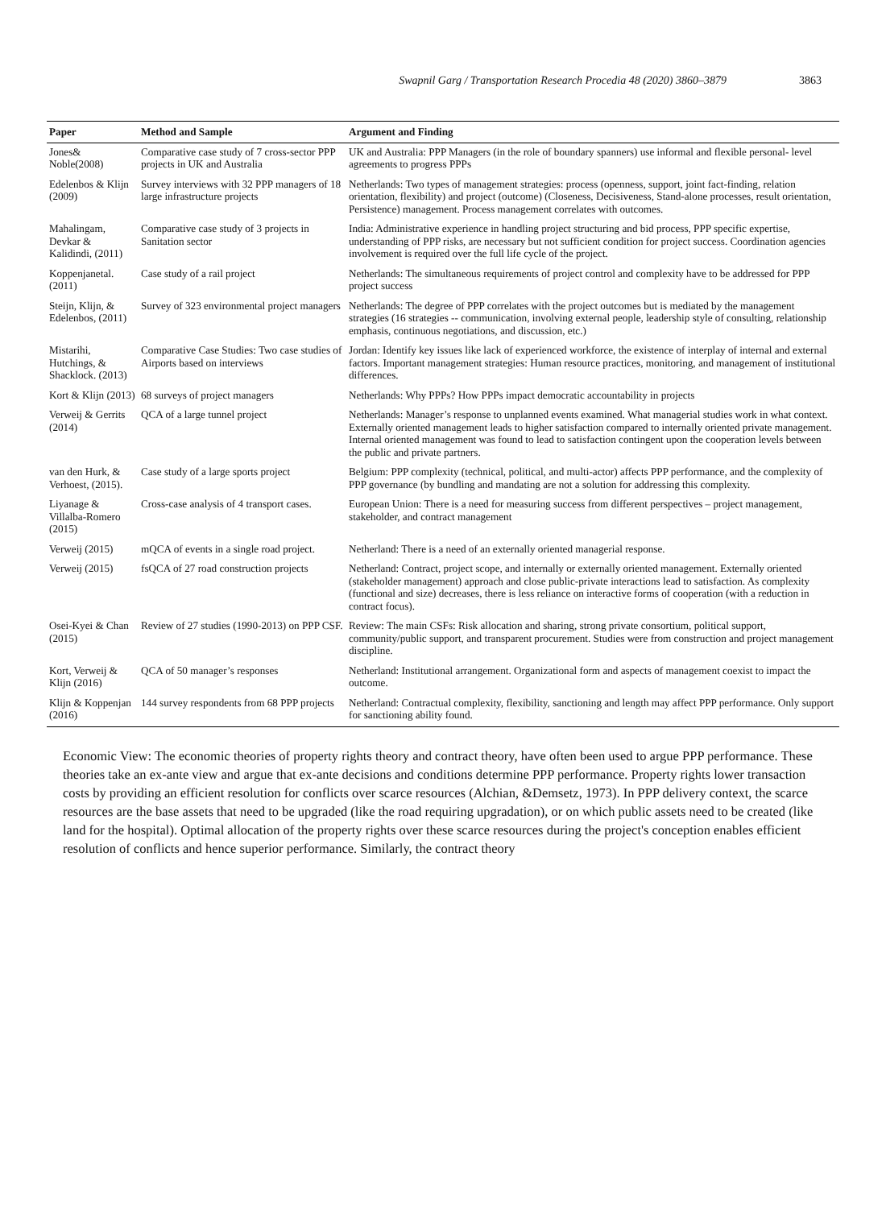Swapnil Garg / Transportation Research Procedia 48 (2020) 3860–3879 3863
| Paper | Method and Sample | Argument and Finding |
| --- | --- | --- |
| Jones& Noble(2008) | Comparative case study of 7 cross-sector PPP projects in UK and Australia | UK and Australia: PPP Managers (in the role of boundary spanners) use informal and flexible personal- level agreements to progress PPPs |
| Edelenbos & Klijn (2009) | Survey interviews with 32 PPP managers of 18 large infrastructure projects | Netherlands: Two types of management strategies: process (openness, support, joint fact-finding, relation orientation, flexibility) and project (outcome) (Closeness, Decisiveness, Stand-alone processes, result orientation, Persistence) management. Process management correlates with outcomes. |
| Mahalingam, Devkar & Kalidindi, (2011) | Comparative case study of 3 projects in Sanitation sector | India: Administrative experience in handling project structuring and bid process, PPP specific expertise, understanding of PPP risks, are necessary but not sufficient condition for project success. Coordination agencies involvement is required over the full life cycle of the project. |
| Koppenjanetal. (2011) | Case study of a rail project | Netherlands: The simultaneous requirements of project control and complexity have to be addressed for PPP project success |
| Steijn, Klijn, & Edelenbos, (2011) | Survey of 323 environmental project managers | Netherlands: The degree of PPP correlates with the project outcomes but is mediated by the management strategies (16 strategies -- communication, involving external people, leadership style of consulting, relationship emphasis, continuous negotiations, and discussion, etc.) |
| Mistarihi, Hutchings, & Shacklock. (2013) | Comparative Case Studies: Two case studies of Airports based on interviews | Jordan: Identify key issues like lack of experienced workforce, the existence of interplay of internal and external factors. Important management strategies: Human resource practices, monitoring, and management of institutional differences. |
| Kort & Klijn (2013) | 68 surveys of project managers | Netherlands: Why PPPs? How PPPs impact democratic accountability in projects |
| Verweij & Gerrits (2014) | QCA of a large tunnel project | Netherlands: Manager’s response to unplanned events examined. What managerial studies work in what context. Externally oriented management leads to higher satisfaction compared to internally oriented private management. Internal oriented management was found to lead to satisfaction contingent upon the cooperation levels between the public and private partners. |
| van den Hurk, & Verhoest, (2015). | Case study of a large sports project | Belgium: PPP complexity (technical, political, and multi-actor) affects PPP performance, and the complexity of PPP governance (by bundling and mandating are not a solution for addressing this complexity. |
| Liyanage & Villalba-Romero (2015) | Cross-case analysis of 4 transport cases. | European Union: There is a need for measuring success from different perspectives – project management, stakeholder, and contract management |
| Verweij (2015) | mQCA of events in a single road project. | Netherland: There is a need of an externally oriented managerial response. |
| Verweij (2015) | fsQCA of 27 road construction projects | Netherland: Contract, project scope, and internally or externally oriented management. Externally oriented (stakeholder management) approach and close public-private interactions lead to satisfaction. As complexity (functional and size) decreases, there is less reliance on interactive forms of cooperation (with a reduction in contract focus). |
| Osei-Kyei & Chan (2015) | Review of 27 studies (1990-2013) on PPP CSF. | Review: The main CSFs: Risk allocation and sharing, strong private consortium, political support, community/public support, and transparent procurement. Studies were from construction and project management discipline. |
| Kort, Verweij & Klijn (2016) | QCA of 50 manager’s responses | Netherland: Institutional arrangement. Organizational form and aspects of management coexist to impact the outcome. |
| Klijn & Koppenjan (2016) | 144 survey respondents from 68 PPP projects | Netherland: Contractual complexity, flexibility, sanctioning and length may affect PPP performance. Only support for sanctioning ability found. |
Economic View: The economic theories of property rights theory and contract theory, have often been used to argue PPP performance. These theories take an ex-ante view and argue that ex-ante decisions and conditions determine PPP performance. Property rights lower transaction costs by providing an efficient resolution for conflicts over scarce resources (Alchian, &Demsetz, 1973). In PPP delivery context, the scarce resources are the base assets that need to be upgraded (like the road requiring upgradation), or on which public assets need to be created (like land for the hospital). Optimal allocation of the property rights over these scarce resources during the project's conception enables efficient resolution of conflicts and hence superior performance. Similarly, the contract theory